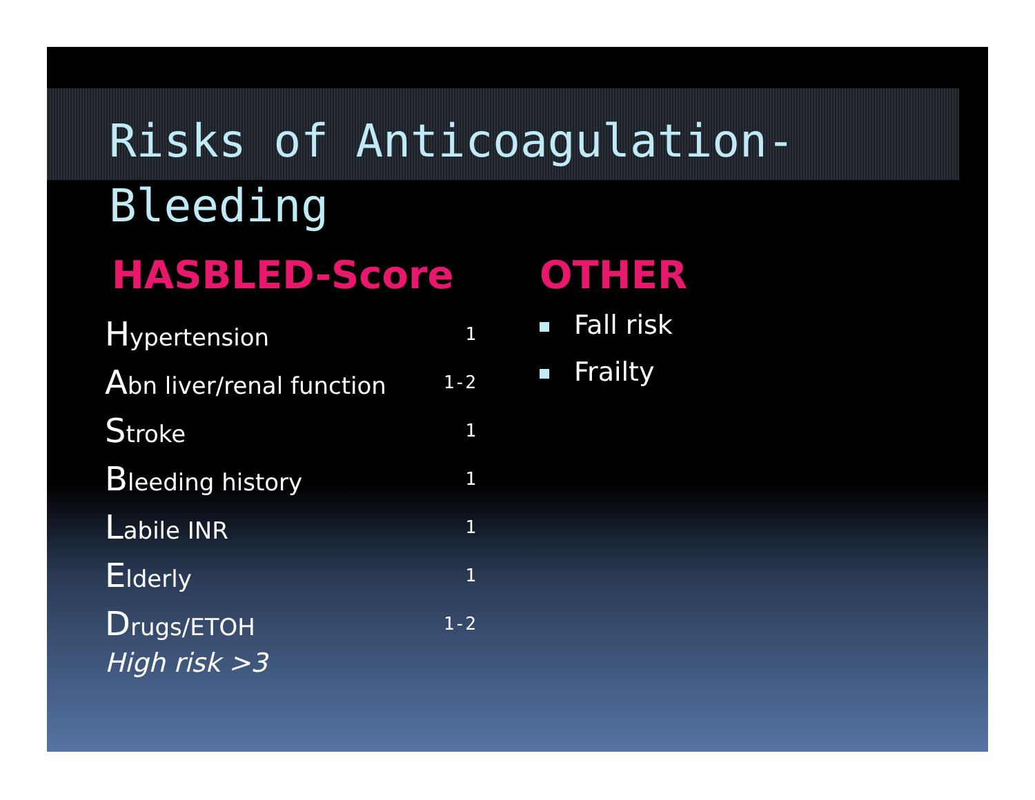Risks of Anticoagulation-Bleeding
HASBLED-Score
| H ypertension | 1 |
| A bn liver/renal function | 1-2 |
| S troke | 1 |
| B leeding history | 1 |
| L abile INR | 1 |
| E lderly | 1 |
| D rugs/ETOH | 1-2 |
High risk >3
OTHER
Fall risk
Frailty